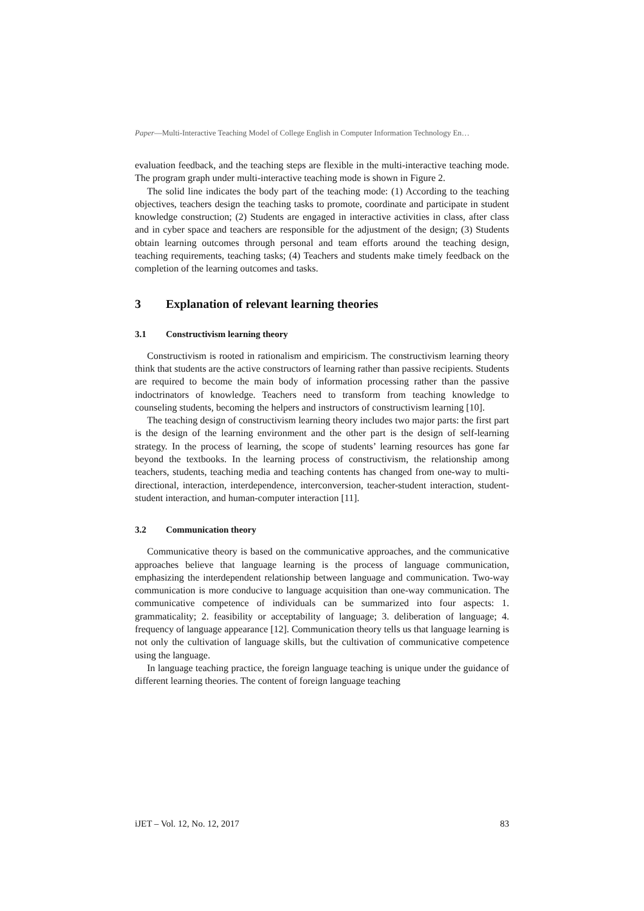Paper—Multi-Interactive Teaching Model of College English in Computer Information Technology En…
evaluation feedback, and the teaching steps are flexible in the multi-interactive teaching mode. The program graph under multi-interactive teaching mode is shown in Figure 2.
The solid line indicates the body part of the teaching mode: (1) According to the teaching objectives, teachers design the teaching tasks to promote, coordinate and participate in student knowledge construction; (2) Students are engaged in interactive activities in class, after class and in cyber space and teachers are responsible for the adjustment of the design; (3) Students obtain learning outcomes through personal and team efforts around the teaching design, teaching requirements, teaching tasks; (4) Teachers and students make timely feedback on the completion of the learning outcomes and tasks.
3 Explanation of relevant learning theories
3.1 Constructivism learning theory
Constructivism is rooted in rationalism and empiricism. The constructivism learning theory think that students are the active constructors of learning rather than passive recipients. Students are required to become the main body of information processing rather than the passive indoctrinators of knowledge. Teachers need to transform from teaching knowledge to counseling students, becoming the helpers and instructors of constructivism learning [10].
The teaching design of constructivism learning theory includes two major parts: the first part is the design of the learning environment and the other part is the design of self-learning strategy. In the process of learning, the scope of students’ learning resources has gone far beyond the textbooks. In the learning process of constructivism, the relationship among teachers, students, teaching media and teaching contents has changed from one-way to multi-directional, interaction, interdependence, interconversion, teacher-student interaction, student-student interaction, and human-computer interaction [11].
3.2 Communication theory
Communicative theory is based on the communicative approaches, and the communicative approaches believe that language learning is the process of language communication, emphasizing the interdependent relationship between language and communication. Two-way communication is more conducive to language acquisition than one-way communication. The communicative competence of individuals can be summarized into four aspects: 1. grammaticality; 2. feasibility or acceptability of language; 3. deliberation of language; 4. frequency of language appearance [12]. Communication theory tells us that language learning is not only the cultivation of language skills, but the cultivation of communicative competence using the language.
In language teaching practice, the foreign language teaching is unique under the guidance of different learning theories. The content of foreign language teaching
iJET – Vol. 12, No. 12, 2017 83